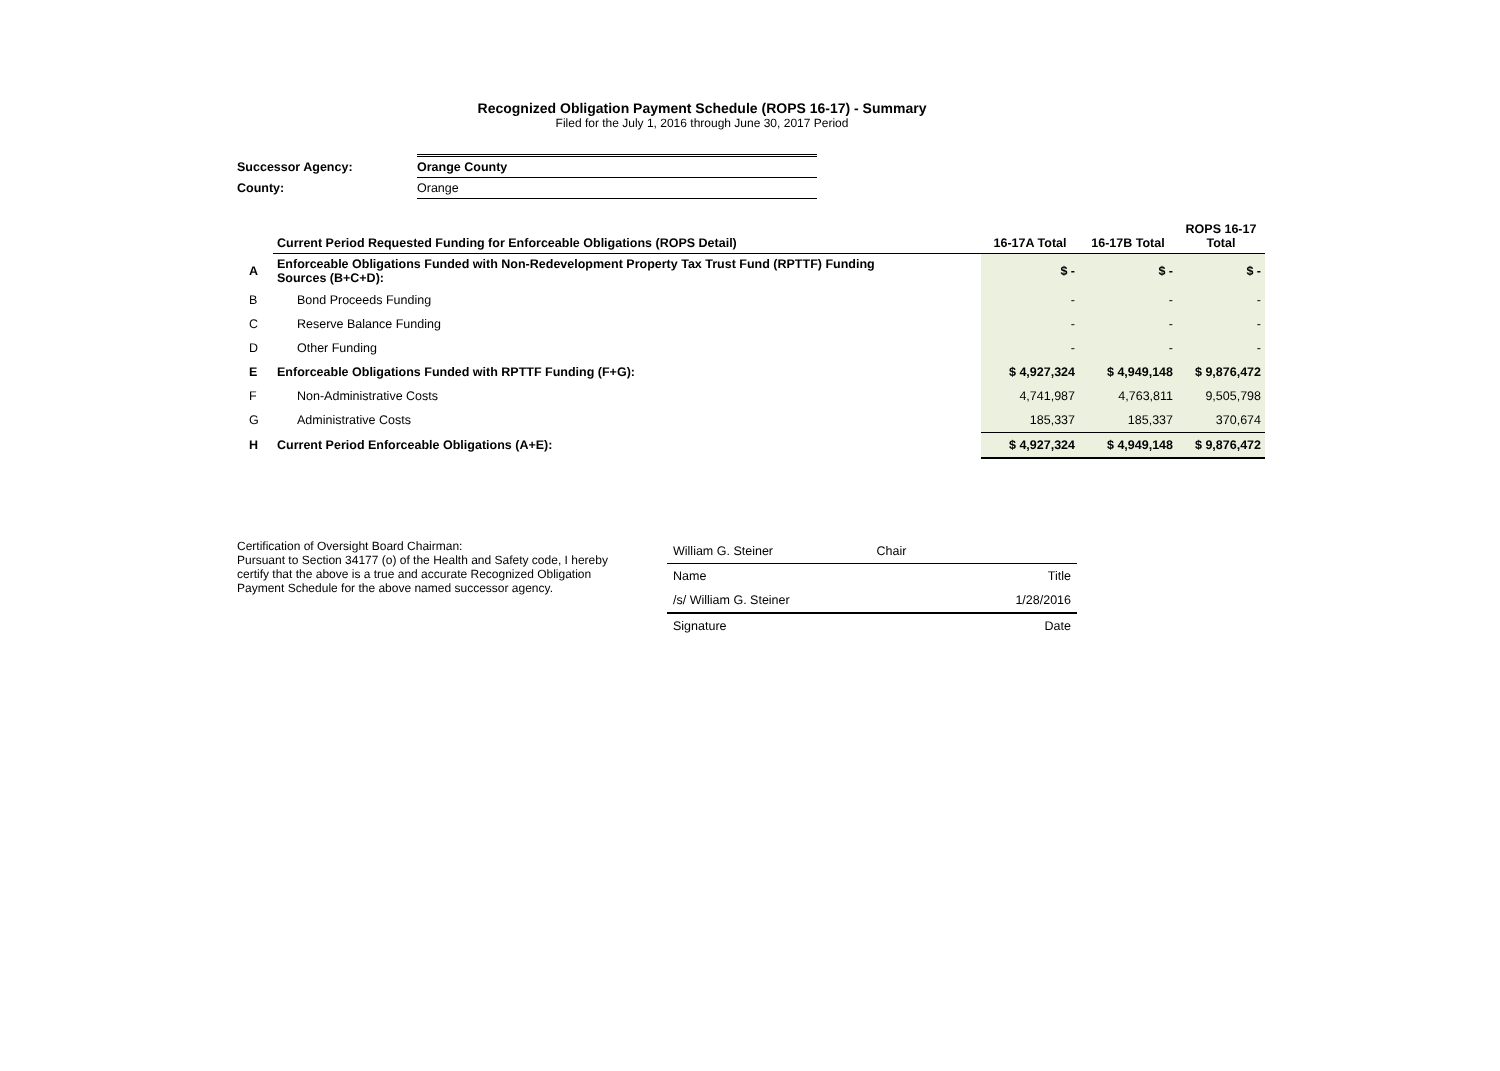Recognized Obligation Payment Schedule (ROPS 16-17) - Summary
Filed for the July 1, 2016 through June 30, 2017 Period
| Successor Agency: | Orange County |
| County: | Orange |
| | Current Period Requested Funding for Enforceable Obligations (ROPS Detail) | 16-17A Total | 16-17B Total | ROPS 16-17 Total |
| --- | --- | --- | --- | --- |
| A | Enforceable Obligations Funded with Non-Redevelopment Property Tax Trust Fund (RPTTF) Funding Sources (B+C+D): | $ - | $ - | $ - |
| B | Bond Proceeds Funding | - | - | - |
| C | Reserve Balance Funding | - | - | - |
| D | Other Funding | - | - | - |
| E | Enforceable Obligations Funded with RPTTF Funding (F+G): | $ 4,927,324 | $ 4,949,148 | $ 9,876,472 |
| F | Non-Administrative Costs | 4,741,987 | 4,763,811 | 9,505,798 |
| G | Administrative Costs | 185,337 | 185,337 | 370,674 |
| H | Current Period Enforceable Obligations (A+E): | $ 4,927,324 | $ 4,949,148 | $ 9,876,472 |
Certification of Oversight Board Chairman:
Pursuant to Section 34177 (o) of the Health and Safety code, I hereby certify that the above is a true and accurate Recognized Obligation Payment Schedule for the above named successor agency.
| William G. Steiner Chair | |
| Name | Title |
| /s/ William G. Steiner | 1/28/2016 |
| Signature | Date |